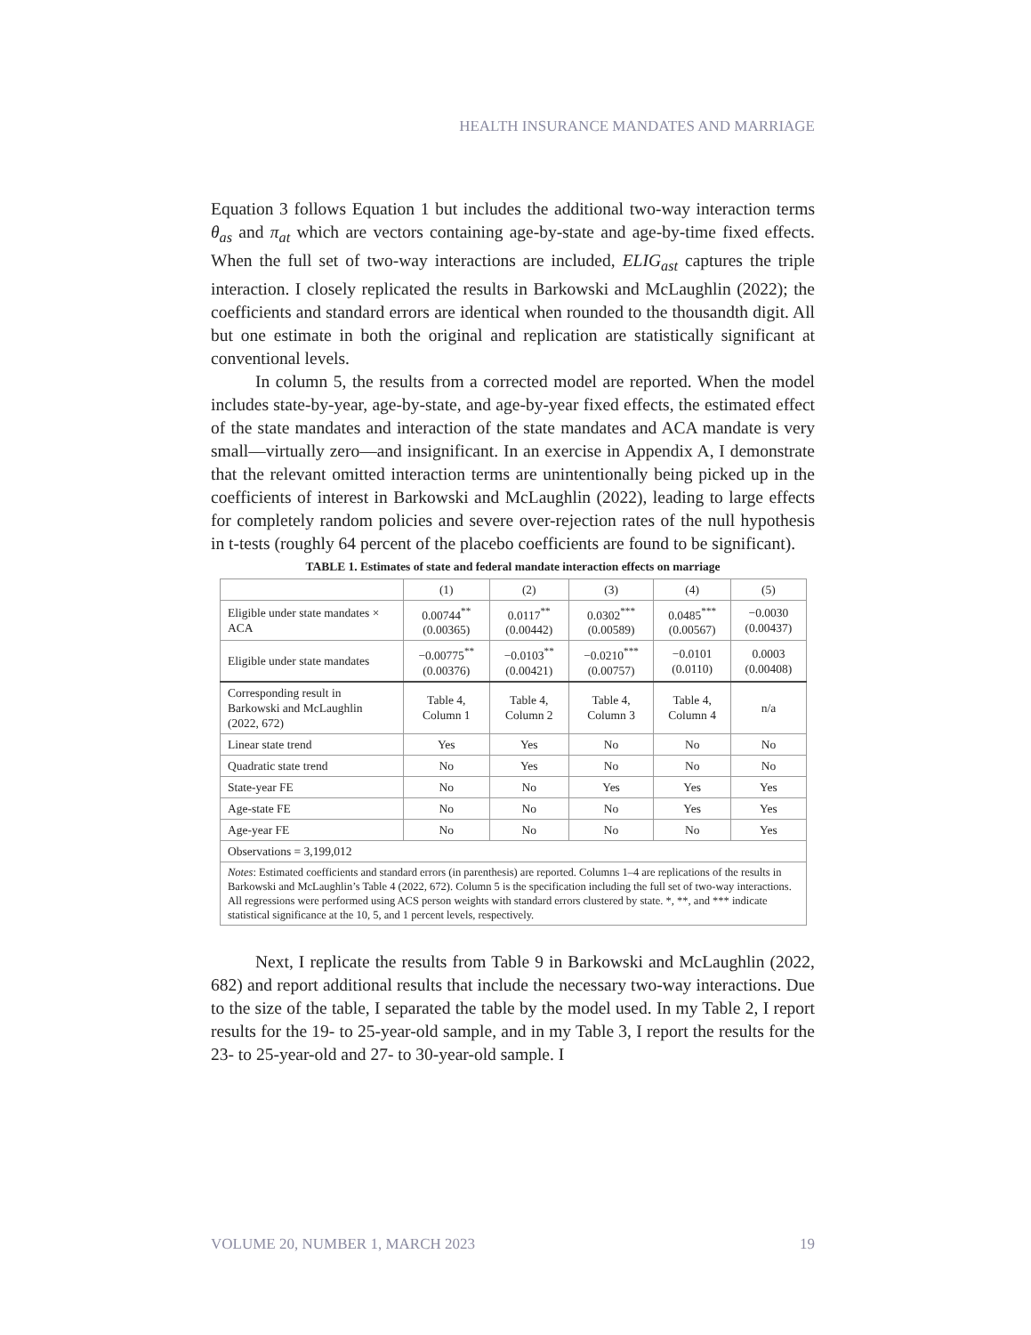HEALTH INSURANCE MANDATES AND MARRIAGE
Equation 3 follows Equation 1 but includes the additional two-way interaction terms θ<sub>as</sub> and π<sub>at</sub> which are vectors containing age-by-state and age-by-time fixed effects. When the full set of two-way interactions are included, ELIG<sub>ast</sub> captures the triple interaction. I closely replicated the results in Barkowski and McLaughlin (2022); the coefficients and standard errors are identical when rounded to the thousandth digit. All but one estimate in both the original and replication are statistically significant at conventional levels.
In column 5, the results from a corrected model are reported. When the model includes state-by-year, age-by-state, and age-by-year fixed effects, the estimated effect of the state mandates and interaction of the state mandates and ACA mandate is very small—virtually zero—and insignificant. In an exercise in Appendix A, I demonstrate that the relevant omitted interaction terms are unintentionally being picked up in the coefficients of interest in Barkowski and McLaughlin (2022), leading to large effects for completely random policies and severe over-rejection rates of the null hypothesis in t-tests (roughly 64 percent of the placebo coefficients are found to be significant).
TABLE 1. Estimates of state and federal mandate interaction effects on marriage
| | (1) | (2) | (3) | (4) | (5) |
| --- | --- | --- | --- | --- | --- |
| Eligible under state mandates × ACA | 0.00744<sup>**</sup> (0.00365) | 0.0117<sup>**</sup> (0.00442) | 0.0302<sup>***</sup> (0.00589) | 0.0485<sup>***</sup> (0.00567) | −0.0030 (0.00437) |
| Eligible under state mandates | −0.00775<sup>**</sup> (0.00376) | −0.0103<sup>**</sup> (0.00421) | −0.0210<sup>***</sup> (0.00757) | −0.0101 (0.0110) | 0.0003 (0.00408) |
| Corresponding result in Barkowski and McLaughlin (2022, 672) | Table 4, Column 1 | Table 4, Column 2 | Table 4, Column 3 | Table 4, Column 4 | n/a |
| Linear state trend | Yes | Yes | No | No | No |
| Quadratic state trend | No | Yes | No | No | No |
| State-year FE | No | No | Yes | Yes | Yes |
| Age-state FE | No | No | No | Yes | Yes |
| Age-year FE | No | No | No | No | Yes |
| Observations = 3,199,012 | | | | | |
| Notes : Estimated coefficients and standard errors (in parenthesis) are reported. Columns 1–4 are replications of the results in Barkowski and McLaughlin’s Table 4 (2022, 672). Column 5 is the specification including the full set of two-way interactions. All regressions were performed using ACS person weights with standard errors clustered by state. *, **, and *** indicate statistical significance at the 10, 5, and 1 percent levels, respectively. | | | | | |
Next, I replicate the results from Table 9 in Barkowski and McLaughlin (2022, 682) and report additional results that include the necessary two-way interactions. Due to the size of the table, I separated the table by the model used. In my Table 2, I report results for the 19- to 25-year-old sample, and in my Table 3, I report the results for the 23- to 25-year-old and 27- to 30-year-old sample. I
VOLUME 20, NUMBER 1, MARCH 2023 19